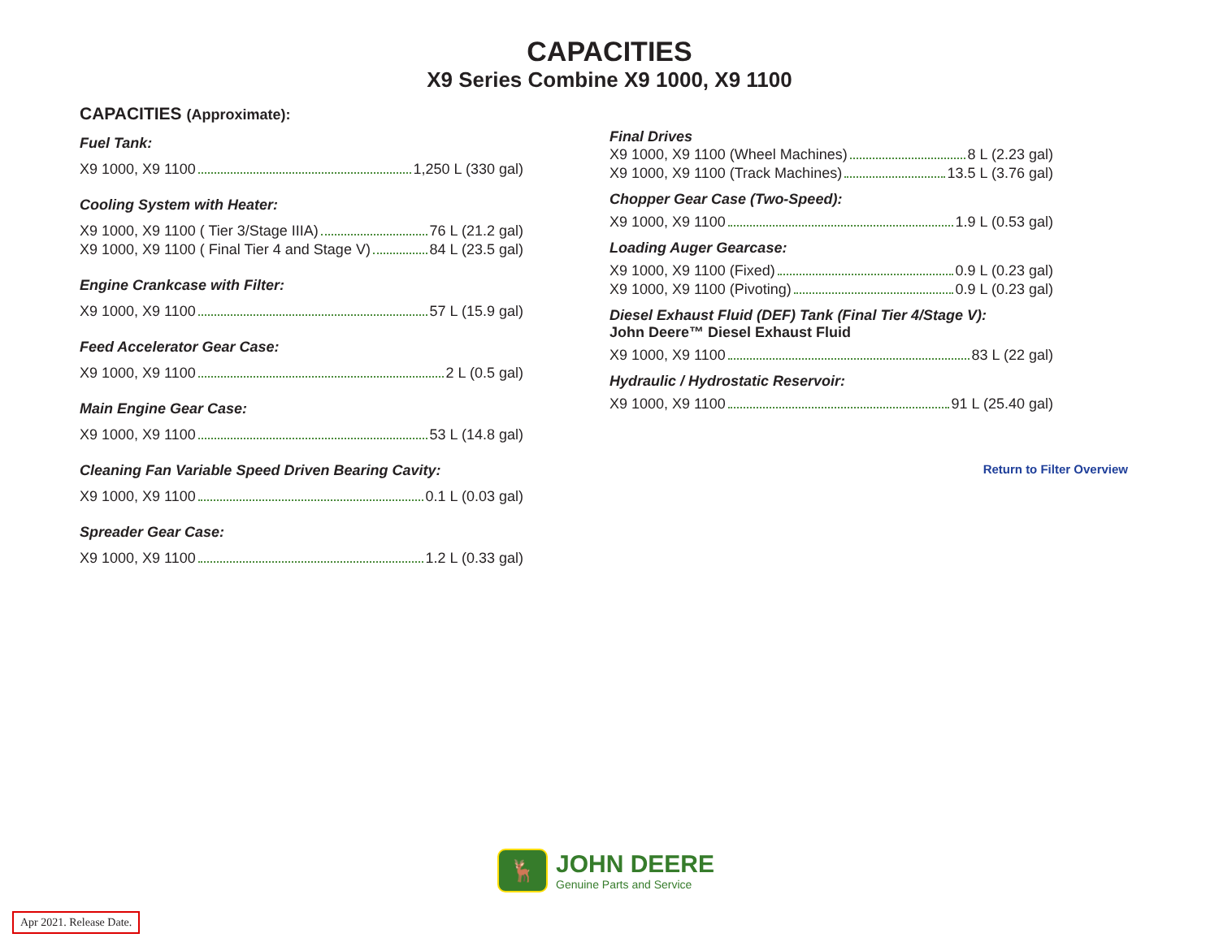CAPACITIES
X9 Series Combine X9 1000, X9 1100
CAPACITIES (Approximate):
Fuel Tank:
X9 1000, X9 1100 1,250 L (330 gal)
Cooling System with Heater:
X9 1000, X9 1100 ( Tier 3/Stage IIIA) 76 L (21.2 gal)
X9 1000, X9 1100 ( Final Tier 4 and Stage V) 84 L (23.5 gal)
Engine Crankcase with Filter:
X9 1000, X9 1100 57 L (15.9 gal)
Feed Accelerator Gear Case:
X9 1000, X9 1100 2 L (0.5 gal)
Main Engine Gear Case:
X9 1000, X9 1100 53 L (14.8 gal)
Cleaning Fan Variable Speed Driven Bearing Cavity:
X9 1000, X9 1100 0.1 L (0.03 gal)
Spreader Gear Case:
X9 1000, X9 1100 1.2 L (0.33 gal)
Final Drives
X9 1000, X9 1100 (Wheel Machines) 8 L (2.23 gal)
X9 1000, X9 1100 (Track Machines) 13.5 L (3.76 gal)
Chopper Gear Case (Two-Speed):
X9 1000, X9 1100 1.9 L (0.53 gal)
Loading Auger Gearcase:
X9 1000, X9 1100 (Fixed) 0.9 L (0.23 gal)
X9 1000, X9 1100 (Pivoting) 0.9 L (0.23 gal)
Diesel Exhaust Fluid (DEF) Tank (Final Tier 4/Stage V):
John Deere™ Diesel Exhaust Fluid
X9 1000, X9 1100 83 L (22 gal)
Hydraulic / Hydrostatic Reservoir:
X9 1000, X9 1100 91 L (25.40 gal)
Return to Filter Overview
🦌
JOHN DEERE
Genuine Parts and Service
Apr 2021. Release Date.